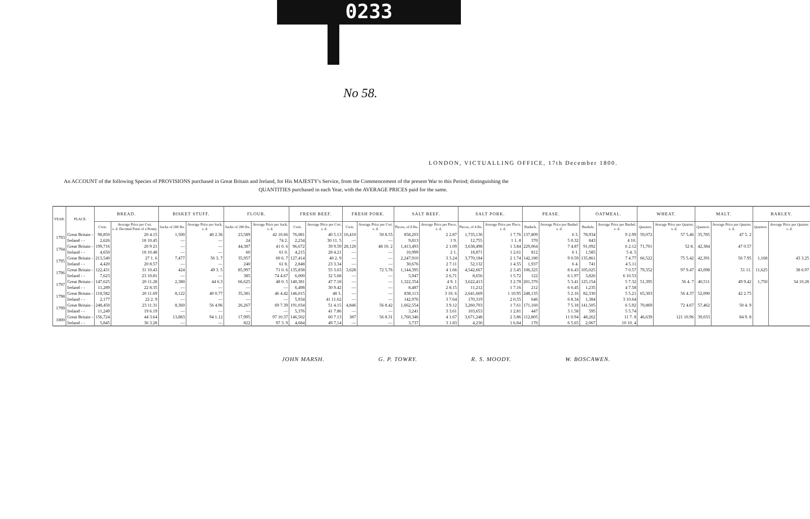0233
No 58.
LONDON, VICTUALLING OFFICE, 17th December 1800.
An ACCOUNT of the following Species of PROVISIONS purchased in Great Britain and Ireland, for His MAJESTY's Service, from the Commencement of the present War to this Period; distinguishing the
QUANTITIES purchased in each Year, with the AVERAGE PRICES paid for the same.
| YEAR. | PLACE. | BREAD. | | BISKET STUFF. | | FLOUR. | | FRESH BEEF. | | FRESH PORK. | | SALT BEEF. | | SALT PORK. | | PEASE. | | OATMEAL. | | WHEAT. | | MALT. | | BARLEY. | |
| --- | --- | --- | --- | --- | --- | --- | --- | --- | --- | --- | --- | --- | --- | --- | --- | --- | --- | --- | --- | --- | --- | --- | --- | --- | --- |
| | | Cwts. | Average Price per Cwt. s. d. Decimal Parts of a Penny. | Sacks of 280 lbs. | Average Price per Sack. s. d. | Sacks of 280 lbs. | Average Price per Sack. s. d. | Cwts. | Average Price per Cwt. s. d. | Cwts. | Average Price per Cwt. s. d. | Pieces, of 8 lbs. | Average Price per Piece. s. d. | Pieces, of 4 lbs. | Average Price per Piece. s. d. | Bushels. | Average Price per Bushel. s. d. | Bushels. | Average Price per Bushel. s. d. | Quarters. | Average Price per Quarter. s. d. | Quarters. | Average Price per Quarter. s. d. | Quarters. | Average Price per Quarter. s. d. |
| 1793 | Great Britain - | 98,850 | 20 4.15 | 1,500 | 40 2.36 | 23,589 | 42 10.66 | 76,081 | 40 5.13 | 10,410 | 50 8.55 | 858,203 | 2 2.87 | 1,735,136 | 1 7.76 | 137,809 | 6 3. | 78,934 | 9 2.99 | 59,072 | 57 5.46 | 35,785 | 47 5. 2 | | |
| | Ireland - - | 2,626 | 18 10.45 | — | — | 24 | 74 2. | 2,234 | 30 11. 5 | — | — | 9,813 | 1 9. | 12,755 | 1 1. 8 | 370 | 5 0.32 | 843 | 4 10. | | | | | | |
| 1794 | Great Britain - | 199,716 | 20 9 21 | — | — | 44,387 | 41 0. 6 | 96,672 | 39 9.59 | 28,120 | 48 10. 2 | 1,413,493 | 2 1.09 | 3,638,498 | 1 3.84 | 229,064 | 7 4.87 | 91,092 | 6 2.12 | 71,701 | 52 8. | 42,384 | 47 0.57 | | |
| | Ireland - - | 4,650 | 18 10.48 | — | — | 60 | 61 0. | 4,215 | 28 4.21 | — | — | 10,999 | 2 1. | 18,871 | 1 2.61 | 812 | 6 1. | 1,585 | 5 4. 5 | | | | | | |
| 1795 | Great Britain - | 213,540 | 27 1. 6 | 7,477 | 56 3. 7 | 35,957 | 60 6. 7 | 127,414 | 40 2. 9 | — | — | 2,247,910 | 3 3.24 | 3,770,184 | 2 1.74 | 142,180 | 9 0.59 | 135,861 | 7 4.77 | 66,522 | 75 5.42 | 42,391 | 56 7.95 | 1,168 | 43 3.25 |
| | Ireland - - | 4,420 | 20 8.57 | — | — | 240 | 61 8. | 2,848 | 23 3.34 | — | — | 30,676 | 2 7.11 | 52,132 | 1 4.55 | 1,937 | 6 4. | 741 | 4 5.11 | | | | | | |
| 1796 | Great Britain - | 122,431 | 31 10.43 | 424 | 49 3. 5 | 85,997 | 71 0. 6 | 135,838 | 55 3.63 | 3,628 | 72 5.76 | 1,144,395 | 4 1.66 | 4,542,667 | 2 3.45 | 106,325 | 8 6.43 | 105,025 | 7 0.57 | 79,352 | 97 9.47 | 43,098 | 51 11. | 11,625 | 38 6.97 |
| | Ireland - - | 7,623 | 23 10.81 | — | — | 385 | 74 4.67 | 6,000 | 32 5.68 | — | — | 5,947 | 2 6,71 | 8,656 | 1 5.72 | 122 | 6 1.97 | 3,826 | 6 10.53 | | | | | | |
| 1797 | Great Britain - | 147,625 | 20 11.28 | 2,380 | 44 6.3 | 66,625 | 48 0. 5 | 140,381 | 47 7.18 | — | — | 1,322,354 | 4 9. 1 | 3,622,413 | 3 2.78 | 201,370 | 5 3.41 | 125,154 | 5 7.32 | 51,395 | 56 4. 7 | 40,511 | 49 9.42 | 1,750 | 34 10.28 |
| | Ireland - - | 11,289 | 22 8.35 | — | — | — | — | 6,498 | 30 9.42 | — | — | 8,487 | 2 8.15 | 11,212 | 1 7.16 | 212 | 6 0.45 | 1,235 | 4 7.58 | | | | | | |
| 1798 | Great Britain - | 118,582 | 20 11.69 | 8,122 | 40 0.77 | 35,381 | 46 4.42 | 146,015 | 48 3. | — | — | 838,113 | 3 10. 6 | 2,641,669 | 1 10.95 | 248,135 | 5 2.16 | 82,330 | 5 5.21 | 65,303 | 56 4.37 | 52,090 | 42 2.75 | | |
| | Ireland - - | 2,177 | 22 2. 9 | — | — | — | — | 5,934 | 41 11.62 | — | — | 142,976 | 3 7.64 | 170,319 | 2 0,55 | 646 | 6 8.34 | 1,384 | 3 10.64 | | | | | | |
| 1799 | Great Britain - | 248,450 | 23 11.31 | 8,360 | 56 4.96 | 26,267 | 69 7.39 | 191,034 | 51 4.15 | 4,846 | 56 8.42 | 1,662,554 | 3 9.12 | 3,260,703 | 1 7.61 | 171,160 | 7 5.18 | 141,505 | 6 5.92 | 70,869 | 72 4.67 | 57,462 | 50 4. 9 | | |
| | Ireland - - | 11,249 | 19 6.19 | — | — | — | — | 5,376 | 41 7.86 | — | — | 3,241 | 3 3.61 | 103,653 | 1 2.81 | 447 | 3 1.58 | 595 | 5 5.74 | | | | | | |
| 1800 | Great Britain - | 156,724 | 44 3.64 | 13,883 | 94 1.12 | 17,995 | 97 10.37 | 146,502 | 60 7.13 | 387 | 56 8.31 | 1,760,346 | 4 1.67 | 3,671,248 | 2 3.86 | 112,805 | 11 0.94 | 48,262 | 11 7. 8 | 46,639 | 121 10.96 | 39,033 | 84 9. 8 | | |
| | Ireland - - | 5,845 | 36 3.28 | — | — | 822 | 97 3. 9 | 4,684 | 49 7,14 | — | — | 3,737 | 3 1.83 | 4,230 | 1 6.84 | 170 | 6 5.65 | 2,067 | 10 10. 4 | | | | | | |
JOHN MARSH. G. P. TOWRY. R. S. MOODY. W. BOSCAWEN.